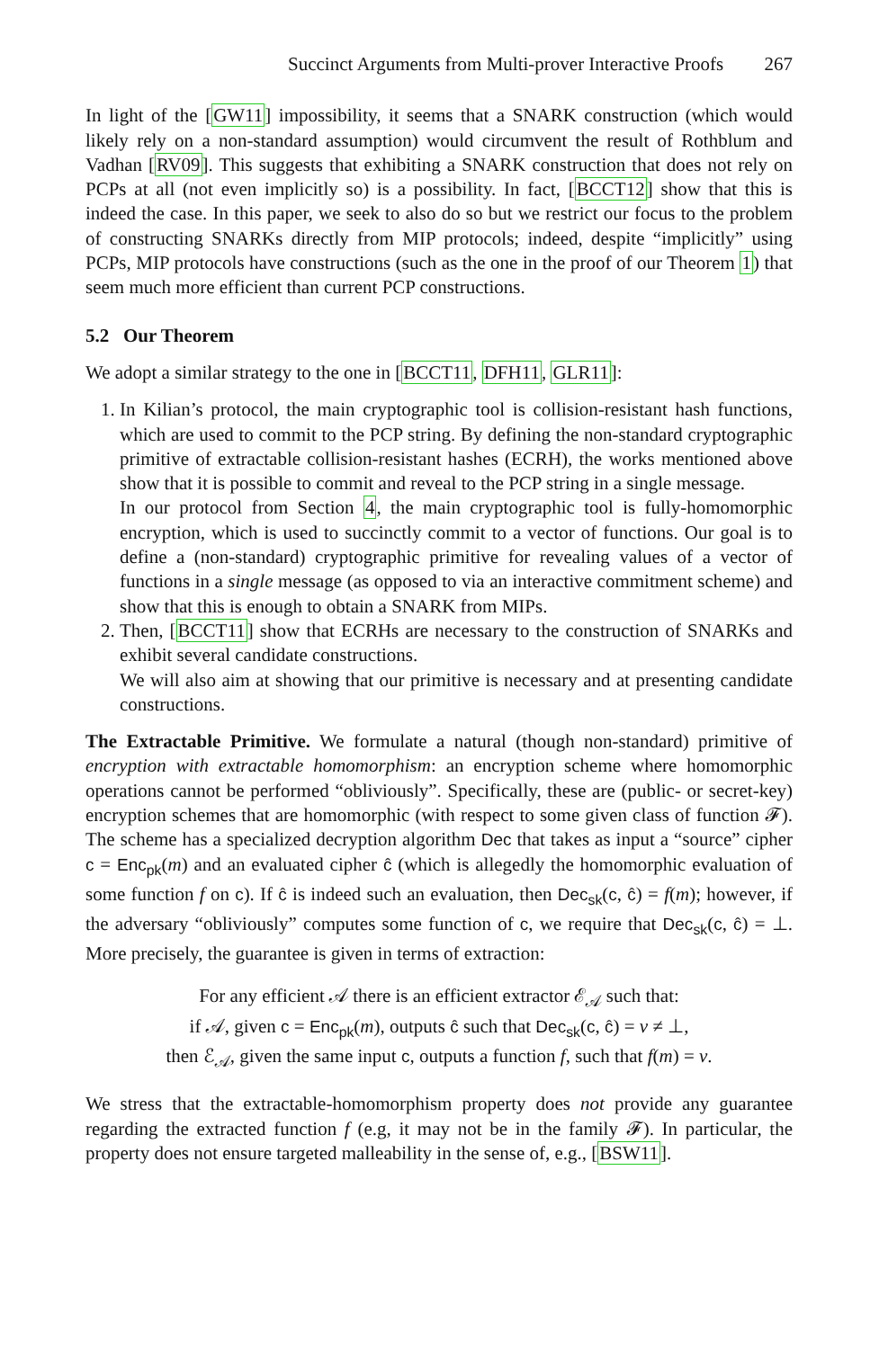Succinct Arguments from Multi-prover Interactive Proofs 267
In light of the [GW11] impossibility, it seems that a SNARK construction (which would likely rely on a non-standard assumption) would circumvent the result of Rothblum and Vadhan [RV09]. This suggests that exhibiting a SNARK construction that does not rely on PCPs at all (not even implicitly so) is a possibility. In fact, [BCCT12] show that this is indeed the case. In this paper, we seek to also do so but we restrict our focus to the problem of constructing SNARKs directly from MIP protocols; indeed, despite “implicitly” using PCPs, MIP protocols have constructions (such as the one in the proof of our Theorem 1) that seem much more efficient than current PCP constructions.
5.2 Our Theorem
We adopt a similar strategy to the one in [BCCT11, DFH11, GLR11]:
1. In Kilian’s protocol, the main cryptographic tool is collision-resistant hash functions, which are used to commit to the PCP string. By defining the non-standard cryptographic primitive of extractable collision-resistant hashes (ECRH), the works mentioned above show that it is possible to commit and reveal to the PCP string in a single message.
In our protocol from Section 4, the main cryptographic tool is fully-homomorphic encryption, which is used to succinctly commit to a vector of functions. Our goal is to define a (non-standard) cryptographic primitive for revealing values of a vector of functions in a single message (as opposed to via an interactive commitment scheme) and show that this is enough to obtain a SNARK from MIPs.
2. Then, [BCCT11] show that ECRHs are necessary to the construction of SNARKs and exhibit several candidate constructions.
We will also aim at showing that our primitive is necessary and at presenting candidate constructions.
The Extractable Primitive. We formulate a natural (though non-standard) primitive of encryption with extractable homomorphism: an encryption scheme where homomorphic operations cannot be performed “obliviously”. Specifically, these are (public- or secret-key) encryption schemes that are homomorphic (with respect to some given class of function 𝓕). The scheme has a specialized decryption algorithm Dec that takes as input a “source” cipher c = Enc<sub>pk</sub>(m) and an evaluated cipher ĉ (which is allegedly the homomorphic evaluation of some function f on c). If ĉ is indeed such an evaluation, then Dec<sub>sk</sub>(c, ĉ) = f(m); however, if the adversary “obliviously” computes some function of c, we require that Dec<sub>sk</sub>(c, ĉ) = ⊥. More precisely, the guarantee is given in terms of extraction:
For any efficient 𝒜 there is an efficient extractor ℰ<sub>𝒜</sub> such that:
if 𝒜, given c = Enc<sub>pk</sub>(m), outputs ĉ such that Dec<sub>sk</sub>(c, ĉ) = v ≠ ⊥,
then ℰ<sub>𝒜</sub>, given the same input c, outputs a function f, such that f(m) = v.
We stress that the extractable-homomorphism property does not provide any guarantee regarding the extracted function f (e.g, it may not be in the family 𝓕). In particular, the property does not ensure targeted malleability in the sense of, e.g., [BSW11].